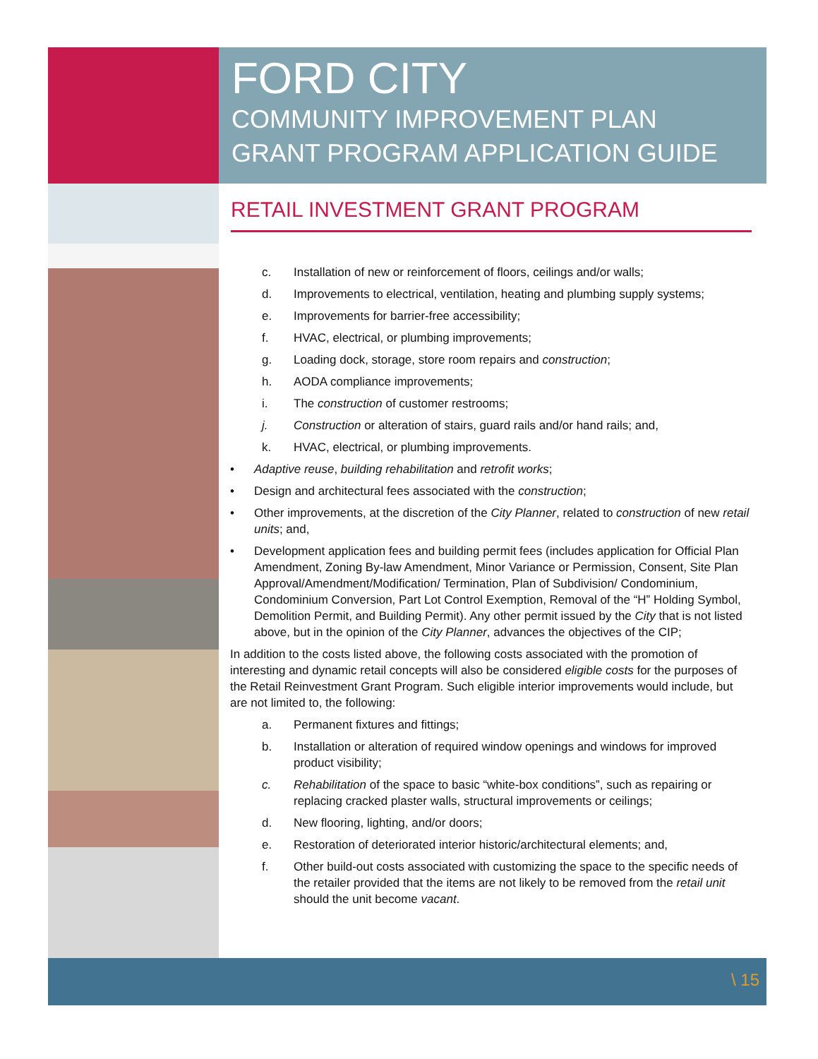FORD CITY
COMMUNITY IMPROVEMENT PLAN
GRANT PROGRAM APPLICATION GUIDE
RETAIL INVESTMENT GRANT PROGRAM
c. Installation of new or reinforcement of floors, ceilings and/or walls;
d. Improvements to electrical, ventilation, heating and plumbing supply systems;
e. Improvements for barrier-free accessibility;
f. HVAC, electrical, or plumbing improvements;
g. Loading dock, storage, store room repairs and construction;
h. AODA compliance improvements;
i. The construction of customer restrooms;
j. Construction or alteration of stairs, guard rails and/or hand rails; and,
k. HVAC, electrical, or plumbing improvements.
• Adaptive reuse, building rehabilitation and retrofit works;
• Design and architectural fees associated with the construction;
• Other improvements, at the discretion of the City Planner, related to construction of new retail units; and,
• Development application fees and building permit fees (includes application for Official Plan Amendment, Zoning By-law Amendment, Minor Variance or Permission, Consent, Site Plan Approval/Amendment/Modification/ Termination, Plan of Subdivision/ Condominium, Condominium Conversion, Part Lot Control Exemption, Removal of the “H” Holding Symbol, Demolition Permit, and Building Permit). Any other permit issued by the City that is not listed above, but in the opinion of the City Planner, advances the objectives of the CIP;
In addition to the costs listed above, the following costs associated with the promotion of interesting and dynamic retail concepts will also be considered eligible costs for the purposes of the Retail Reinvestment Grant Program. Such eligible interior improvements would include, but are not limited to, the following:
a. Permanent fixtures and fittings;
b. Installation or alteration of required window openings and windows for improved product visibility;
c. Rehabilitation of the space to basic “white-box conditions”, such as repairing or replacing cracked plaster walls, structural improvements or ceilings;
d. New flooring, lighting, and/or doors;
e. Restoration of deteriorated interior historic/architectural elements; and,
f. Other build-out costs associated with customizing the space to the specific needs of the retailer provided that the items are not likely to be removed from the retail unit should the unit become vacant.
\ 15